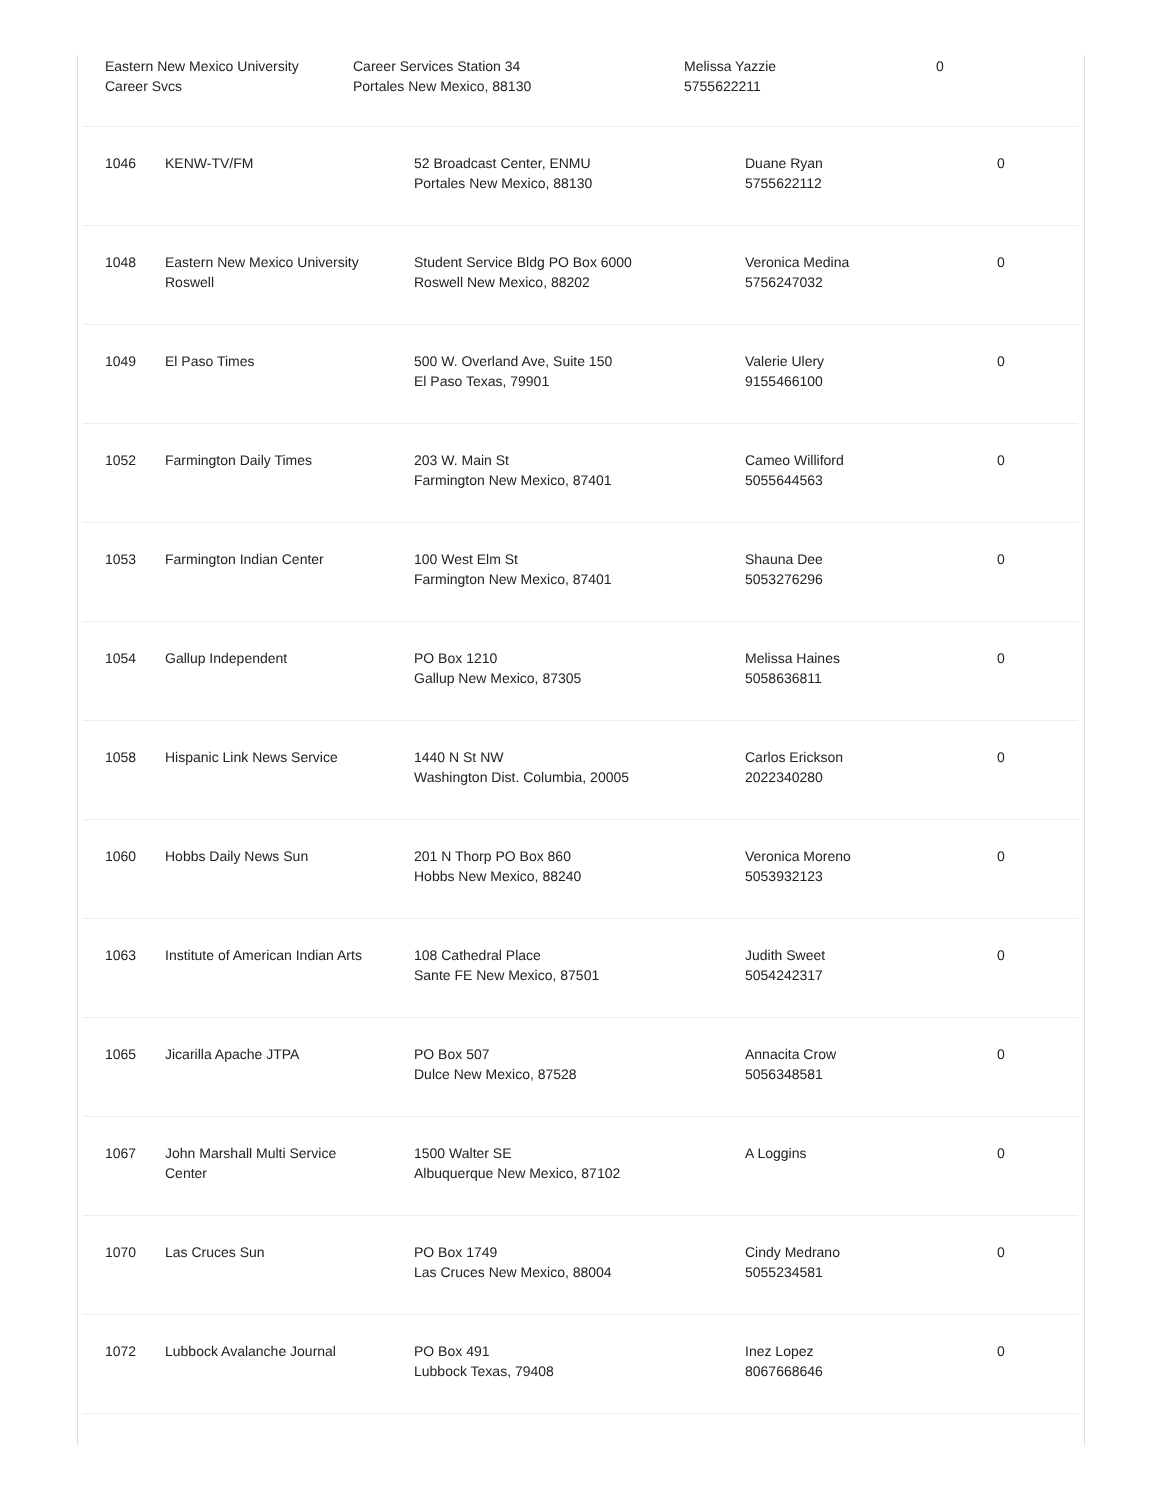Eastern New Mexico University
Career Svcs
Career Services Station 34
Portales New Mexico, 88130
Melissa Yazzie
5755622211
0
| 1046 | KENW-TV/FM | 52 Broadcast Center, ENMU Portales New Mexico, 88130 | Duane Ryan 5755622112 | 0 |
| 1048 | Eastern New Mexico University Roswell | Student Service Bldg PO Box 6000 Roswell New Mexico, 88202 | Veronica Medina 5756247032 | 0 |
| 1049 | El Paso Times | 500 W. Overland Ave, Suite 150 El Paso Texas, 79901 | Valerie Ulery 9155466100 | 0 |
| 1052 | Farmington Daily Times | 203 W. Main St Farmington New Mexico, 87401 | Cameo Williford 5055644563 | 0 |
| 1053 | Farmington Indian Center | 100 West Elm St Farmington New Mexico, 87401 | Shauna Dee 5053276296 | 0 |
| 1054 | Gallup Independent | PO Box 1210 Gallup New Mexico, 87305 | Melissa Haines 5058636811 | 0 |
| 1058 | Hispanic Link News Service | 1440 N St NW Washington Dist. Columbia, 20005 | Carlos Erickson 2022340280 | 0 |
| 1060 | Hobbs Daily News Sun | 201 N Thorp PO Box 860 Hobbs New Mexico, 88240 | Veronica Moreno 5053932123 | 0 |
| 1063 | Institute of American Indian Arts | 108 Cathedral Place Sante FE New Mexico, 87501 | Judith Sweet 5054242317 | 0 |
| 1065 | Jicarilla Apache JTPA | PO Box 507 Dulce New Mexico, 87528 | Annacita Crow 5056348581 | 0 |
| 1067 | John Marshall Multi Service Center | 1500 Walter SE Albuquerque New Mexico, 87102 | A Loggins | 0 |
| 1070 | Las Cruces Sun | PO Box 1749 Las Cruces New Mexico, 88004 | Cindy Medrano 5055234581 | 0 |
| 1072 | Lubbock Avalanche Journal | PO Box 491 Lubbock Texas, 79408 | Inez Lopez 8067668646 | 0 |